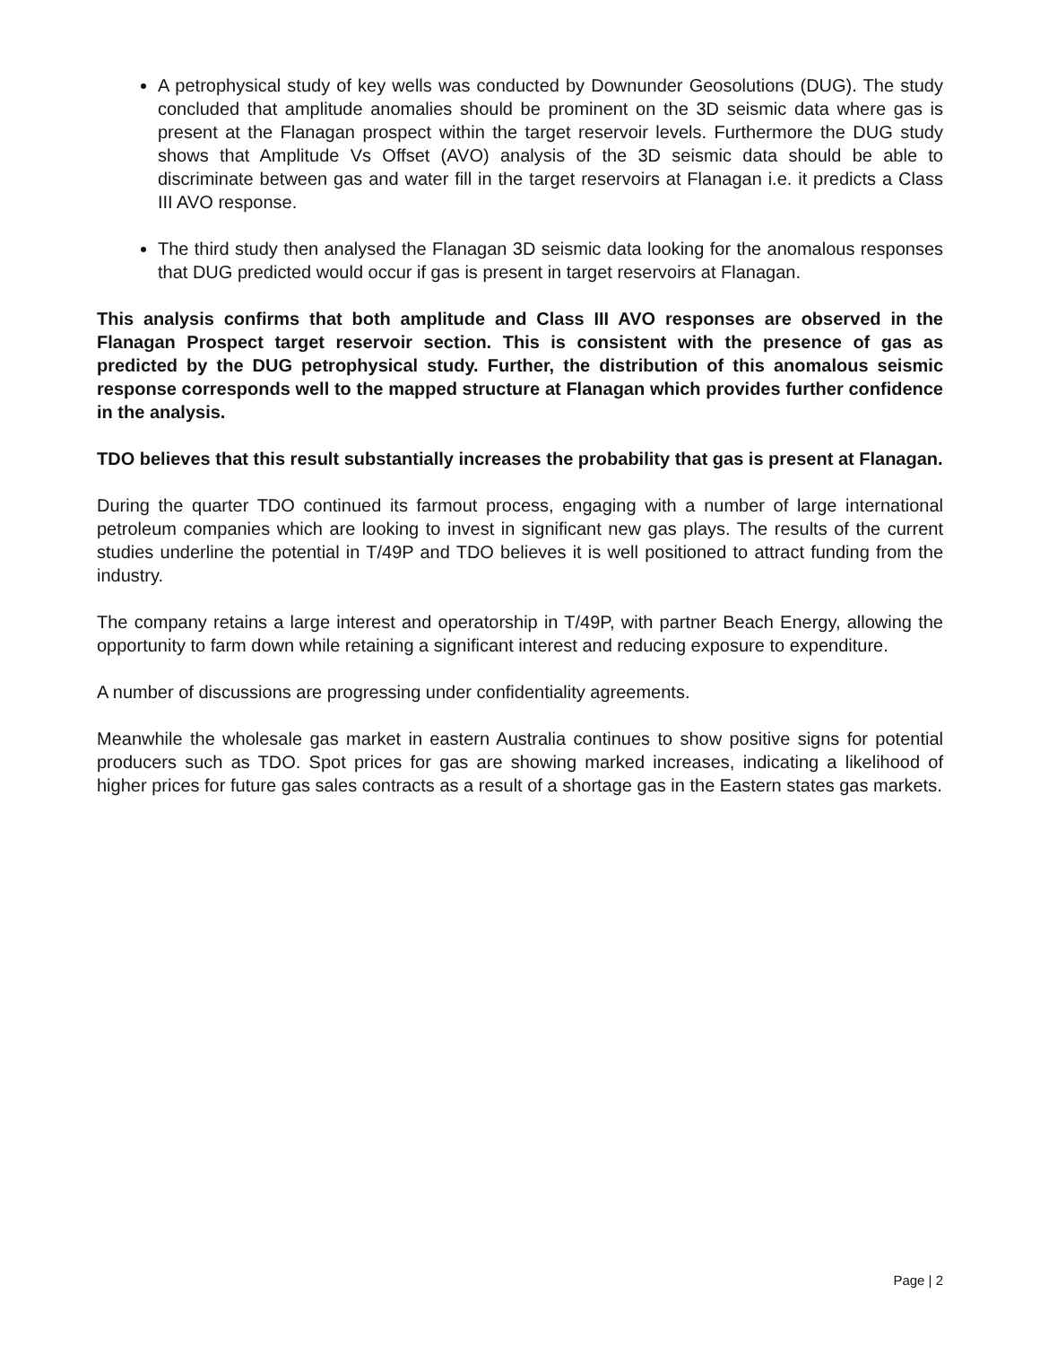A petrophysical study of key wells was conducted by Downunder Geosolutions (DUG). The study concluded that amplitude anomalies should be prominent on the 3D seismic data where gas is present at the Flanagan prospect within the target reservoir levels. Furthermore the DUG study shows that Amplitude Vs Offset (AVO) analysis of the 3D seismic data should be able to discriminate between gas and water fill in the target reservoirs at Flanagan i.e. it predicts a Class III AVO response.
The third study then analysed the Flanagan 3D seismic data looking for the anomalous responses that DUG predicted would occur if gas is present in target reservoirs at Flanagan.
This analysis confirms that both amplitude and Class III AVO responses are observed in the Flanagan Prospect target reservoir section. This is consistent with the presence of gas as predicted by the DUG petrophysical study. Further, the distribution of this anomalous seismic response corresponds well to the mapped structure at Flanagan which provides further confidence in the analysis.
TDO believes that this result substantially increases the probability that gas is present at Flanagan.
During the quarter TDO continued its farmout process, engaging with a number of large international petroleum companies which are looking to invest in significant new gas plays. The results of the current studies underline the potential in T/49P and TDO believes it is well positioned to attract funding from the industry.
The company retains a large interest and operatorship in T/49P, with partner Beach Energy, allowing the opportunity to farm down while retaining a significant interest and reducing exposure to expenditure.
A number of discussions are progressing under confidentiality agreements.
Meanwhile the wholesale gas market in eastern Australia continues to show positive signs for potential producers such as TDO. Spot prices for gas are showing marked increases, indicating a likelihood of higher prices for future gas sales contracts as a result of a shortage gas in the Eastern states gas markets.
Page | 2